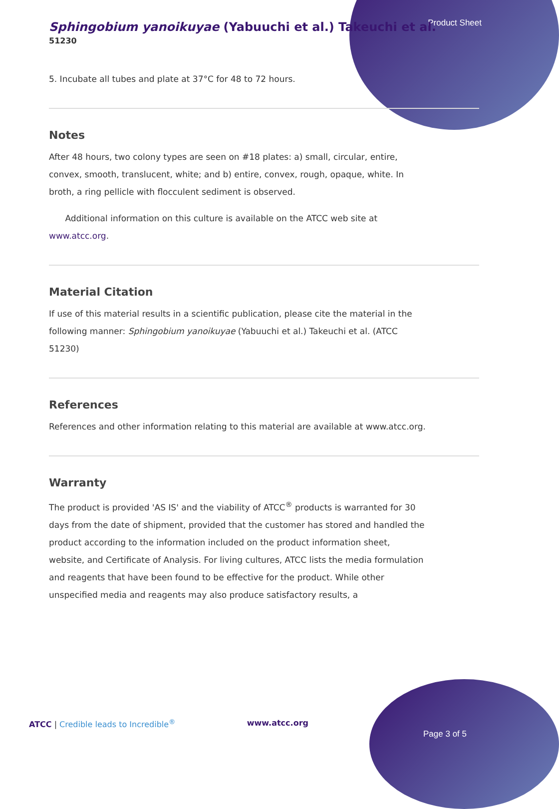Product Sheet
Sphingobium yanoikuyae (Yabuuchi et al.) Takeuchi et al.
51230
5. Incubate all tubes and plate at 37°C for 48 to 72 hours.
Notes
After 48 hours, two colony types are seen on #18 plates: a) small, circular, entire, convex, smooth, translucent, white; and b) entire, convex, rough, opaque, white. In broth, a ring pellicle with flocculent sediment is observed.
Additional information on this culture is available on the ATCC web site at www.atcc.org.
Material Citation
If use of this material results in a scientific publication, please cite the material in the following manner: Sphingobium yanoikuyae (Yabuuchi et al.) Takeuchi et al. (ATCC 51230)
References
References and other information relating to this material are available at www.atcc.org.
Warranty
The product is provided 'AS IS' and the viability of ATCC<sup>®</sup> products is warranted for 30 days from the date of shipment, provided that the customer has stored and handled the product according to the information included on the product information sheet, website, and Certificate of Analysis. For living cultures, ATCC lists the media formulation and reagents that have been found to be effective for the product. While other unspecified media and reagents may also produce satisfactory results, a
ATCC | Credible leads to Incredible<sup>®</sup> www.atcc.org
Page 3 of 5